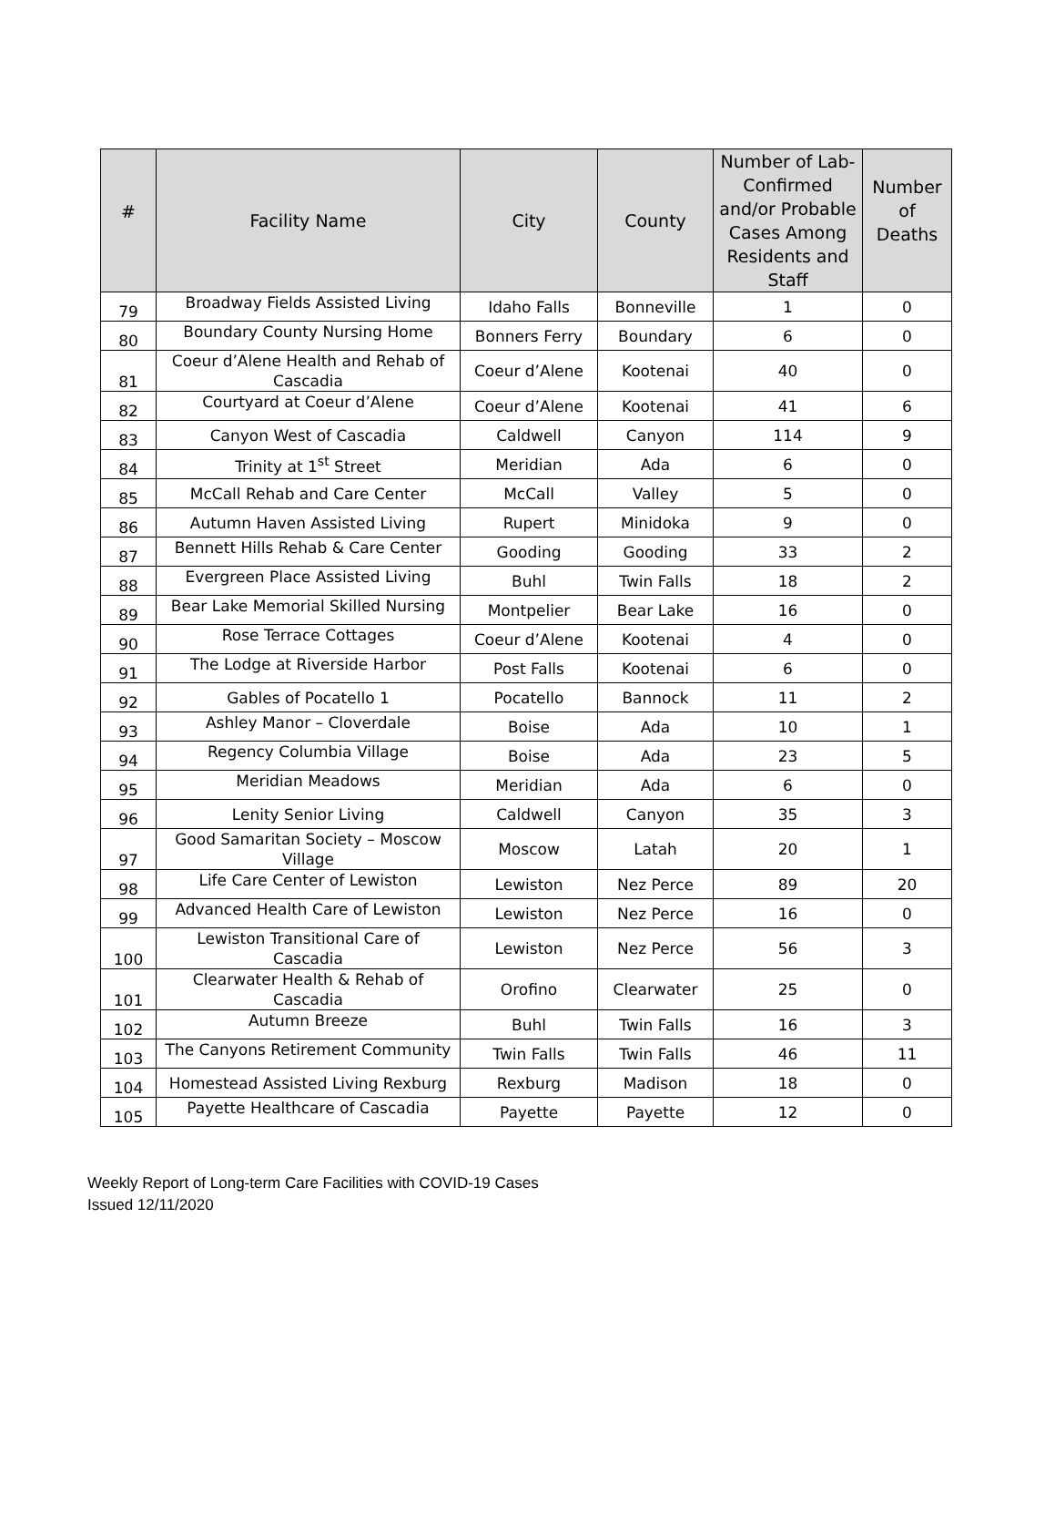| # | Facility Name | City | County | Number of Lab-Confirmed and/or Probable Cases Among Residents and Staff | Number of Deaths |
| --- | --- | --- | --- | --- | --- |
| 79 | Broadway Fields Assisted Living | Idaho Falls | Bonneville | 1 | 0 |
| 80 | Boundary County Nursing Home | Bonners Ferry | Boundary | 6 | 0 |
| 81 | Coeur d’Alene Health and Rehab of Cascadia | Coeur d’Alene | Kootenai | 40 | 0 |
| 82 | Courtyard at Coeur d’Alene | Coeur d’Alene | Kootenai | 41 | 6 |
| 83 | Canyon West of Cascadia | Caldwell | Canyon | 114 | 9 |
| 84 | Trinity at 1<sup>st</sup> Street | Meridian | Ada | 6 | 0 |
| 85 | McCall Rehab and Care Center | McCall | Valley | 5 | 0 |
| 86 | Autumn Haven Assisted Living | Rupert | Minidoka | 9 | 0 |
| 87 | Bennett Hills Rehab & Care Center | Gooding | Gooding | 33 | 2 |
| 88 | Evergreen Place Assisted Living | Buhl | Twin Falls | 18 | 2 |
| 89 | Bear Lake Memorial Skilled Nursing | Montpelier | Bear Lake | 16 | 0 |
| 90 | Rose Terrace Cottages | Coeur d’Alene | Kootenai | 4 | 0 |
| 91 | The Lodge at Riverside Harbor | Post Falls | Kootenai | 6 | 0 |
| 92 | Gables of Pocatello 1 | Pocatello | Bannock | 11 | 2 |
| 93 | Ashley Manor – Cloverdale | Boise | Ada | 10 | 1 |
| 94 | Regency Columbia Village | Boise | Ada | 23 | 5 |
| 95 | Meridian Meadows | Meridian | Ada | 6 | 0 |
| 96 | Lenity Senior Living | Caldwell | Canyon | 35 | 3 |
| 97 | Good Samaritan Society – Moscow Village | Moscow | Latah | 20 | 1 |
| 98 | Life Care Center of Lewiston | Lewiston | Nez Perce | 89 | 20 |
| 99 | Advanced Health Care of Lewiston | Lewiston | Nez Perce | 16 | 0 |
| 100 | Lewiston Transitional Care of Cascadia | Lewiston | Nez Perce | 56 | 3 |
| 101 | Clearwater Health & Rehab of Cascadia | Orofino | Clearwater | 25 | 0 |
| 102 | Autumn Breeze | Buhl | Twin Falls | 16 | 3 |
| 103 | The Canyons Retirement Community | Twin Falls | Twin Falls | 46 | 11 |
| 104 | Homestead Assisted Living Rexburg | Rexburg | Madison | 18 | 0 |
| 105 | Payette Healthcare of Cascadia | Payette | Payette | 12 | 0 |
Weekly Report of Long-term Care Facilities with COVID-19 Cases
Issued 12/11/2020